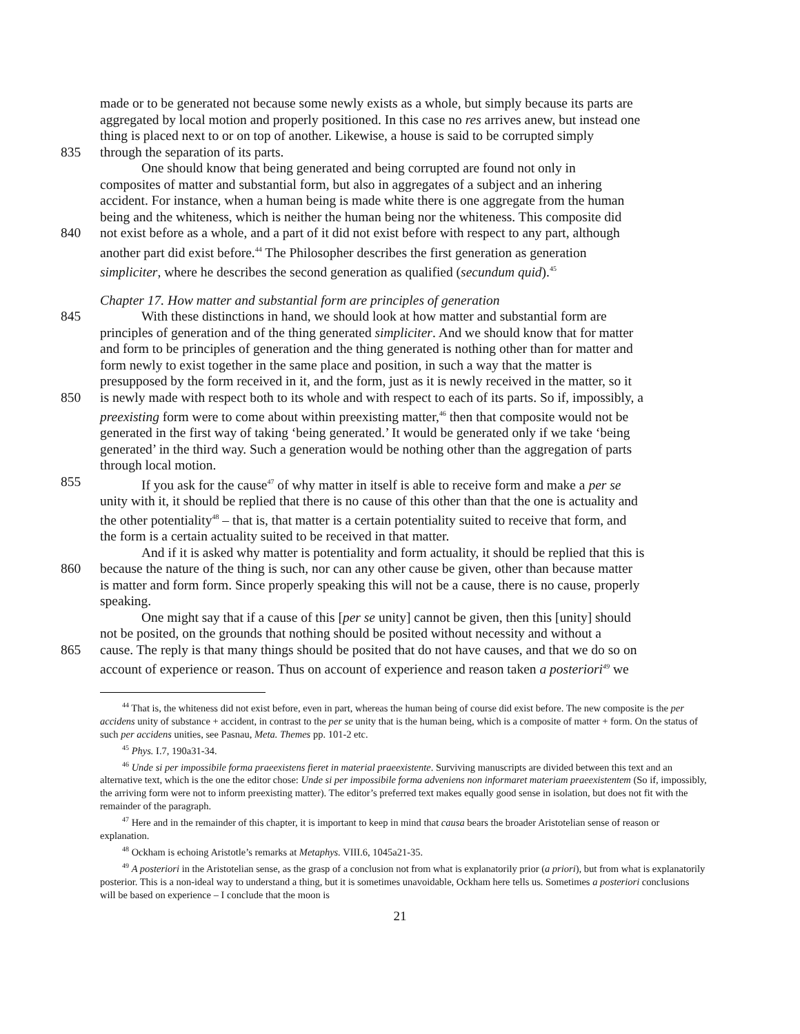made or to be generated not because some newly exists as a whole, but simply because its parts are
aggregated by local motion and properly positioned. In this case no res arrives anew, but instead one
thing is placed next to or on top of another. Likewise, a house is said to be corrupted simply
835 through the separation of its parts.
One should know that being generated and being corrupted are found not only in
composites of matter and substantial form, but also in aggregates of a subject and an inhering
accident. For instance, when a human being is made white there is one aggregate from the human
being and the whiteness, which is neither the human being nor the whiteness. This composite did
840 not exist before as a whole, and a part of it did not exist before with respect to any part, although
another part did exist before.<sup>44</sup> The Philosopher describes the first generation as generation
simpliciter, where he describes the second generation as qualified (secundum quid).<sup>45</sup>
Chapter 17. How matter and substantial form are principles of generation
845 With these distinctions in hand, we should look at how matter and substantial form are
principles of generation and of the thing generated simpliciter. And we should know that for matter
and form to be principles of generation and the thing generated is nothing other than for matter and
form newly to exist together in the same place and position, in such a way that the matter is
presupposed by the form received in it, and the form, just as it is newly received in the matter, so it
850 is newly made with respect both to its whole and with respect to each of its parts. So if, impossibly, a
preexisting form were to come about within preexisting matter,<sup>46</sup> then that composite would not be
generated in the first way of taking ‘being generated.’ It would be generated only if we take ‘being
generated’ in the third way. Such a generation would be nothing other than the aggregation of parts
through local motion.
855 If you ask for the cause<sup>47</sup> of why matter in itself is able to receive form and make a per se
unity with it, it should be replied that there is no cause of this other than that the one is actuality and
the other potentiality<sup>48</sup> – that is, that matter is a certain potentiality suited to receive that form, and
the form is a certain actuality suited to be received in that matter.
And if it is asked why matter is potentiality and form actuality, it should be replied that this is
860 because the nature of the thing is such, nor can any other cause be given, other than because matter
is matter and form form. Since properly speaking this will not be a cause, there is no cause, properly
speaking.
One might say that if a cause of this [per se unity] cannot be given, then this [unity] should
not be posited, on the grounds that nothing should be posited without necessity and without a
865 cause. The reply is that many things should be posited that do not have causes, and that we do so on
account of experience or reason. Thus on account of experience and reason taken a posteriori<sup>49</sup> we
<sup>44</sup> That is, the whiteness did not exist before, even in part, whereas the human being of course did exist before. The new composite is the per accidens unity of substance + accident, in contrast to the per se unity that is the human being, which is a composite of matter + form. On the status of such per accidens unities, see Pasnau, Meta. Themes pp. 101-2 etc.
<sup>45</sup> Phys. I.7, 190a31-34.
<sup>46</sup> Unde si per impossibile forma praeexistens fieret in material praeexistente. Surviving manuscripts are divided between this text and an alternative text, which is the one the editor chose: Unde si per impossibile forma adveniens non informaret materiam praeexistentem (So if, impossibly, the arriving form were not to inform preexisting matter). The editor’s preferred text makes equally good sense in isolation, but does not fit with the remainder of the paragraph.
<sup>47</sup> Here and in the remainder of this chapter, it is important to keep in mind that causa bears the broader Aristotelian sense of reason or explanation.
<sup>48</sup> Ockham is echoing Aristotle’s remarks at Metaphys. VIII.6, 1045a21-35.
<sup>49</sup> A posteriori in the Aristotelian sense, as the grasp of a conclusion not from what is explanatorily prior (a priori), but from what is explanatorily posterior. This is a non-ideal way to understand a thing, but it is sometimes unavoidable, Ockham here tells us. Sometimes a posteriori conclusions will be based on experience – I conclude that the moon is
21